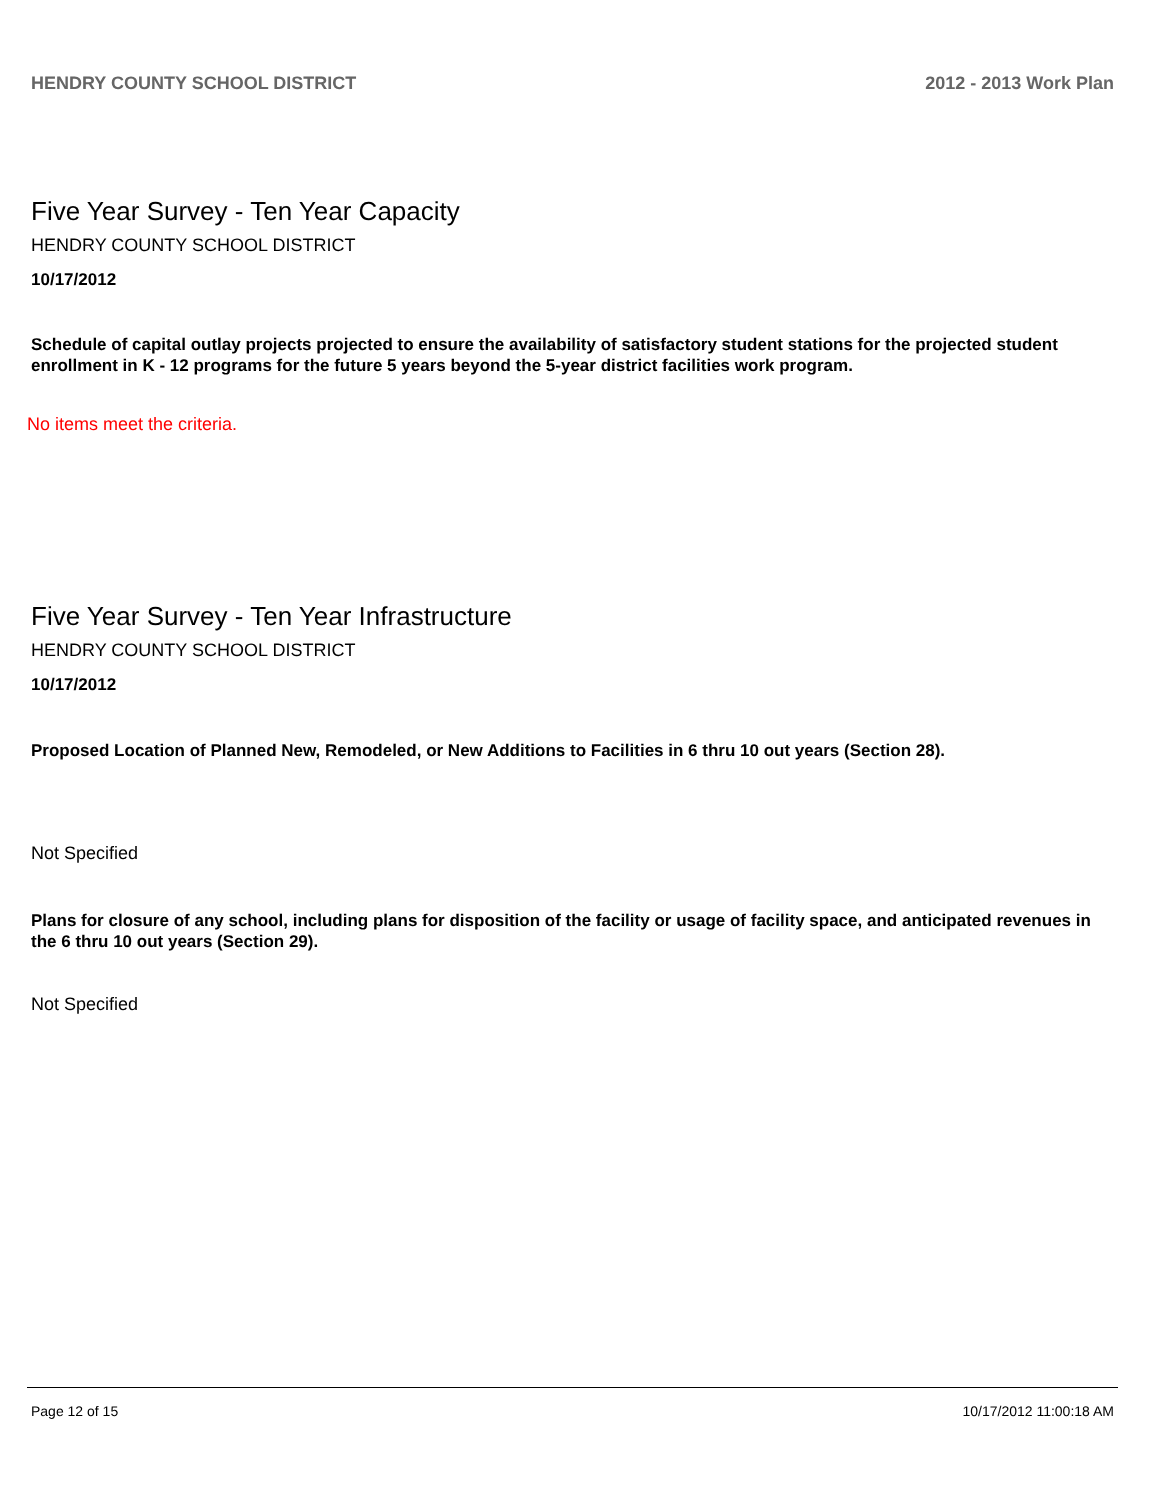HENDRY COUNTY SCHOOL DISTRICT 2012 - 2013 Work Plan
Five Year Survey - Ten Year Capacity
HENDRY COUNTY SCHOOL DISTRICT
10/17/2012
Schedule of capital outlay projects projected to ensure the availability of satisfactory student stations for the projected student enrollment in K - 12 programs for the future 5 years beyond the 5-year district facilities work program.
No items meet the criteria.
Five Year Survey - Ten Year Infrastructure
HENDRY COUNTY SCHOOL DISTRICT
10/17/2012
Proposed Location of Planned New, Remodeled, or New Additions to Facilities in 6 thru 10 out years (Section 28).
Not Specified
Plans for closure of any school, including plans for disposition of the facility or usage of facility space, and anticipated revenues in the 6 thru 10 out years (Section 29).
Not Specified
Page 12 of 15 10/17/2012 11:00:18 AM